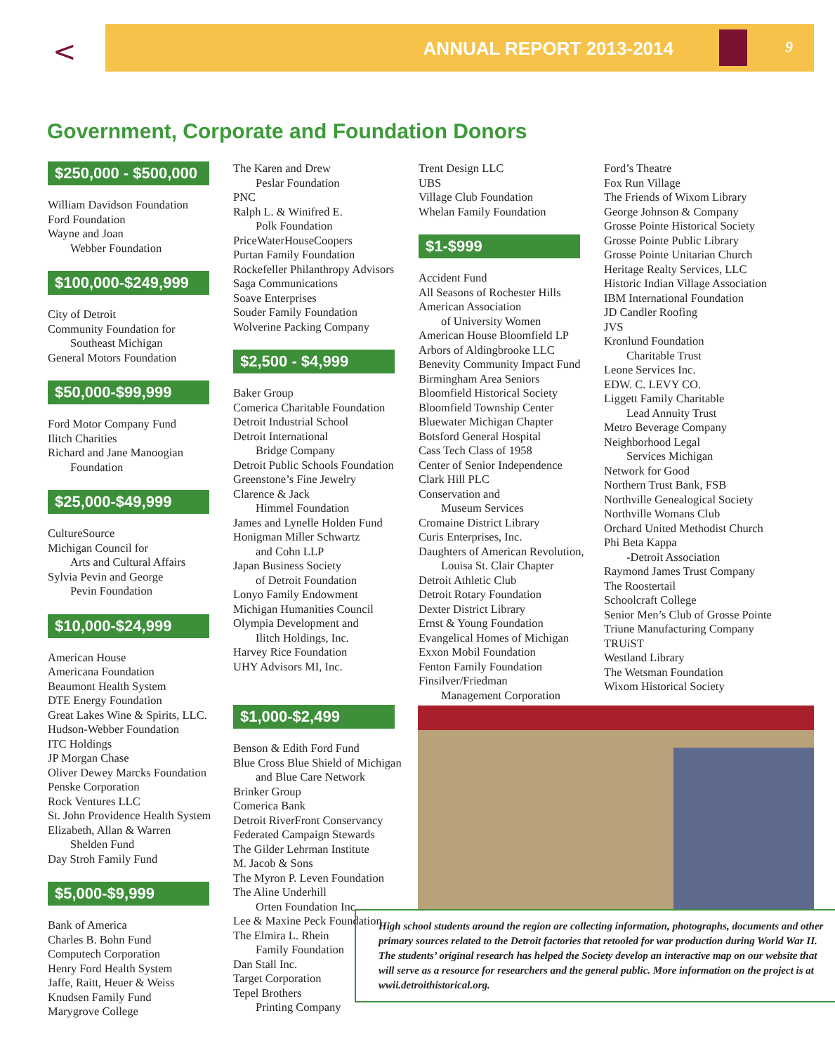<
ANNUAL REPORT 2013-2014 9
Government, Corporate and Foundation Donors
$250,000 - $500,000
William Davidson Foundation
Ford Foundation
Wayne and Joan
Webber Foundation
$100,000-$249,999
City of Detroit
Community Foundation for
Southeast Michigan
General Motors Foundation
$50,000-$99,999
Ford Motor Company Fund
Ilitch Charities
Richard and Jane Manoogian
Foundation
$25,000-$49,999
CultureSource
Michigan Council for
Arts and Cultural Affairs
Sylvia Pevin and George
Pevin Foundation
$10,000-$24,999
American House
Americana Foundation
Beaumont Health System
DTE Energy Foundation
Great Lakes Wine & Spirits, LLC.
Hudson-Webber Foundation
ITC Holdings
JP Morgan Chase
Oliver Dewey Marcks Foundation
Penske Corporation
Rock Ventures LLC
St. John Providence Health System
Elizabeth, Allan & Warren
Shelden Fund
Day Stroh Family Fund
$5,000-$9,999
Bank of America
Charles B. Bohn Fund
Computech Corporation
Henry Ford Health System
Jaffe, Raitt, Heuer & Weiss
Knudsen Family Fund
Marygrove College
The Karen and Drew
Peslar Foundation
PNC
Ralph L. & Winifred E.
Polk Foundation
PriceWaterHouseCoopers
Purtan Family Foundation
Rockefeller Philanthropy Advisors
Saga Communications
Soave Enterprises
Souder Family Foundation
Wolverine Packing Company
$2,500 - $4,999
Baker Group
Comerica Charitable Foundation
Detroit Industrial School
Detroit International
Bridge Company
Detroit Public Schools Foundation
Greenstone’s Fine Jewelry
Clarence & Jack
Himmel Foundation
James and Lynelle Holden Fund
Honigman Miller Schwartz
and Cohn LLP
Japan Business Society
of Detroit Foundation
Lonyo Family Endowment
Michigan Humanities Council
Olympia Development and
Ilitch Holdings, Inc.
Harvey Rice Foundation
UHY Advisors MI, Inc.
$1,000-$2,499
Benson & Edith Ford Fund
Blue Cross Blue Shield of Michigan
and Blue Care Network
Brinker Group
Comerica Bank
Detroit RiverFront Conservancy
Federated Campaign Stewards
The Gilder Lehrman Institute
M. Jacob & Sons
The Myron P. Leven Foundation
The Aline Underhill
Orten Foundation Inc.
Lee & Maxine Peck Foundation
The Elmira L. Rhein
Family Foundation
Dan Stall Inc.
Target Corporation
Tepel Brothers
Printing Company
Trent Design LLC
UBS
Village Club Foundation
Whelan Family Foundation
$1-$999
Accident Fund
All Seasons of Rochester Hills
American Association
of University Women
American House Bloomfield LP
Arbors of Aldingbrooke LLC
Benevity Community Impact Fund
Birmingham Area Seniors
Bloomfield Historical Society
Bloomfield Township Center
Bluewater Michigan Chapter
Botsford General Hospital
Cass Tech Class of 1958
Center of Senior Independence
Clark Hill PLC
Conservation and
Museum Services
Cromaine District Library
Curis Enterprises, Inc.
Daughters of American Revolution,
Louisa St. Clair Chapter
Detroit Athletic Club
Detroit Rotary Foundation
Dexter District Library
Ernst & Young Foundation
Evangelical Homes of Michigan
Exxon Mobil Foundation
Fenton Family Foundation
Finsilver/Friedman
Management Corporation
Ford’s Theatre
Fox Run Village
The Friends of Wixom Library
George Johnson & Company
Grosse Pointe Historical Society
Grosse Pointe Public Library
Grosse Pointe Unitarian Church
Heritage Realty Services, LLC
Historic Indian Village Association
IBM International Foundation
JD Candler Roofing
JVS
Kronlund Foundation
Charitable Trust
Leone Services Inc.
EDW. C. LEVY CO.
Liggett Family Charitable
Lead Annuity Trust
Metro Beverage Company
Neighborhood Legal
Services Michigan
Network for Good
Northern Trust Bank, FSB
Northville Genealogical Society
Northville Womans Club
Orchard United Methodist Church
Phi Beta Kappa
-Detroit Association
Raymond James Trust Company
The Roostertail
Schoolcraft College
Senior Men’s Club of Grosse Pointe
Triune Manufacturing Company
TRUiST
Westland Library
The Wetsman Foundation
Wixom Historical Society
High school students around the region are collecting information, photographs, documents and other primary sources related to the Detroit factories that retooled for war production during World War II. The students’ original research has helped the Society develop an interactive map on our website that will serve as a resource for researchers and the general public. More information on the project is at wwii.detroithistorical.org.